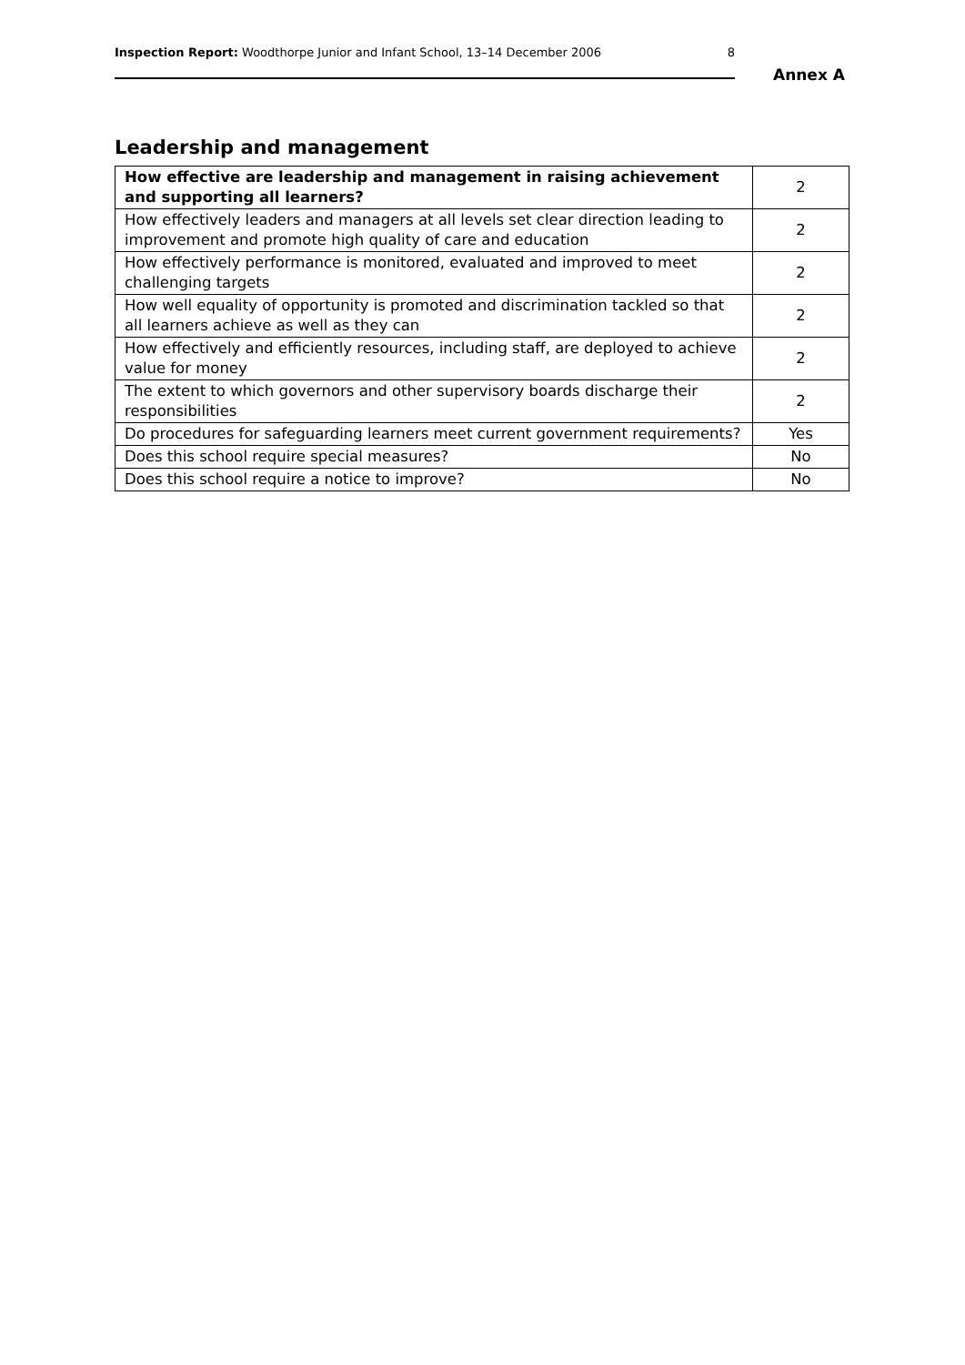Inspection Report: Woodthorpe Junior and Infant School, 13–14 December 2006 8
Annex A
Leadership and management
| How effective are leadership and management in raising achievement and supporting all learners? | 2 |
| How effectively leaders and managers at all levels set clear direction leading to improvement and promote high quality of care and education | 2 |
| How effectively performance is monitored, evaluated and improved to meet challenging targets | 2 |
| How well equality of opportunity is promoted and discrimination tackled so that all learners achieve as well as they can | 2 |
| How effectively and efficiently resources, including staff, are deployed to achieve value for money | 2 |
| The extent to which governors and other supervisory boards discharge their responsibilities | 2 |
| Do procedures for safeguarding learners meet current government requirements? | Yes |
| Does this school require special measures? | No |
| Does this school require a notice to improve? | No |